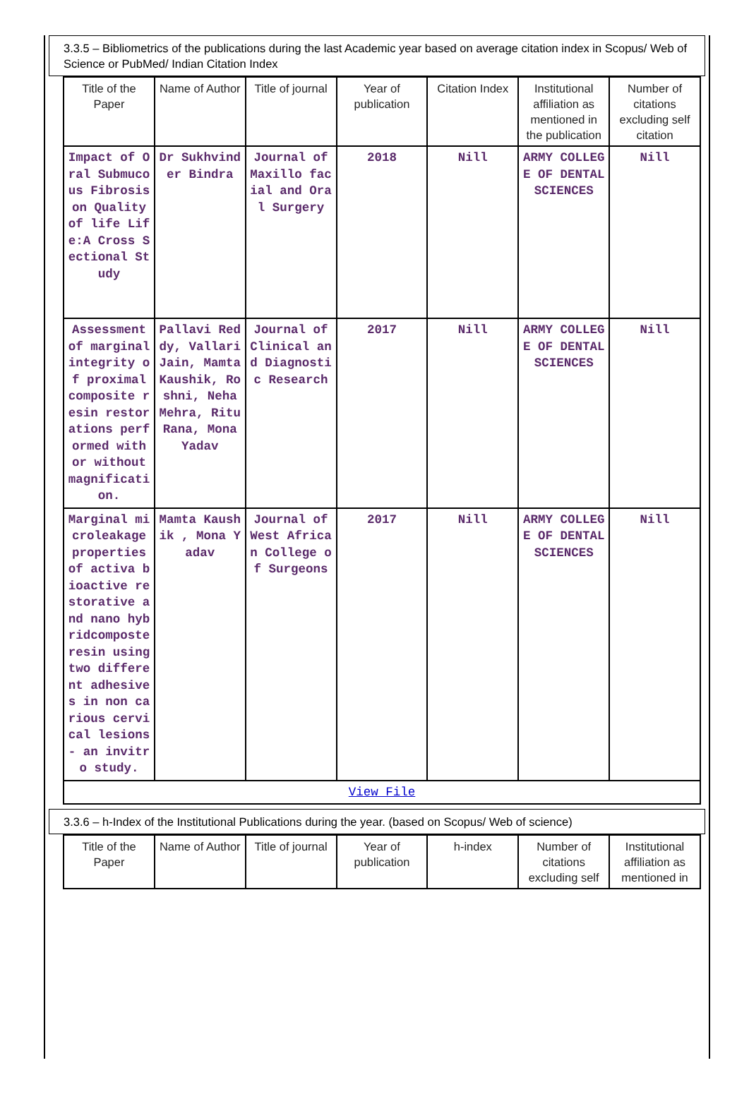3.3.5 – Bibliometrics of the publications during the last Academic year based on average citation index in Scopus/ Web of Science or PubMed/ Indian Citation Index
| Title of the Paper | Name of Author | Title of journal | Year of publication | Citation Index | Institutional affiliation as mentioned in the publication | Number of citations excluding self citation |
| --- | --- | --- | --- | --- | --- | --- |
| Impact of Oral Submucous Fibrosis on Quality of life Life:A Cross Sectional Study | Dr Sukhvinder Bindra | Journal of Maxillo facial and Oral Surgery | 2018 | Nill | ARMY COLLEGE OF DENTAL SCIENCES | Nill |
| Assessment of marginal integrity of proximal composite resin restorations performed with or without magnification. | Pallavi Reddy, Vallari Jain, Mamta Kaushik, Roshni, Neha Mehra, Ritu Rana, Mona Yadav | Journal of Clinical and Diagnostic Research | 2017 | Nill | ARMY COLLEGE OF DENTAL SCIENCES | Nill |
| Marginal microleakage properties of activa bioactive restorative and nano hybridcomposte resin using two different adhesives in non carious cervical lesions- an invitro study. | Mamta Kaushik , Mona Yadav | Journal of West African College of Surgeons | 2017 | Nill | ARMY COLLEGE OF DENTAL SCIENCES | Nill |
| View File | | | | | | |
3.3.6 – h-Index of the Institutional Publications during the year. (based on Scopus/ Web of science)
| Title of the Paper | Name of Author | Title of journal | Year of publication | h-index | Number of citations excluding self | Institutional affiliation as mentioned in |
| --- | --- | --- | --- | --- | --- | --- |